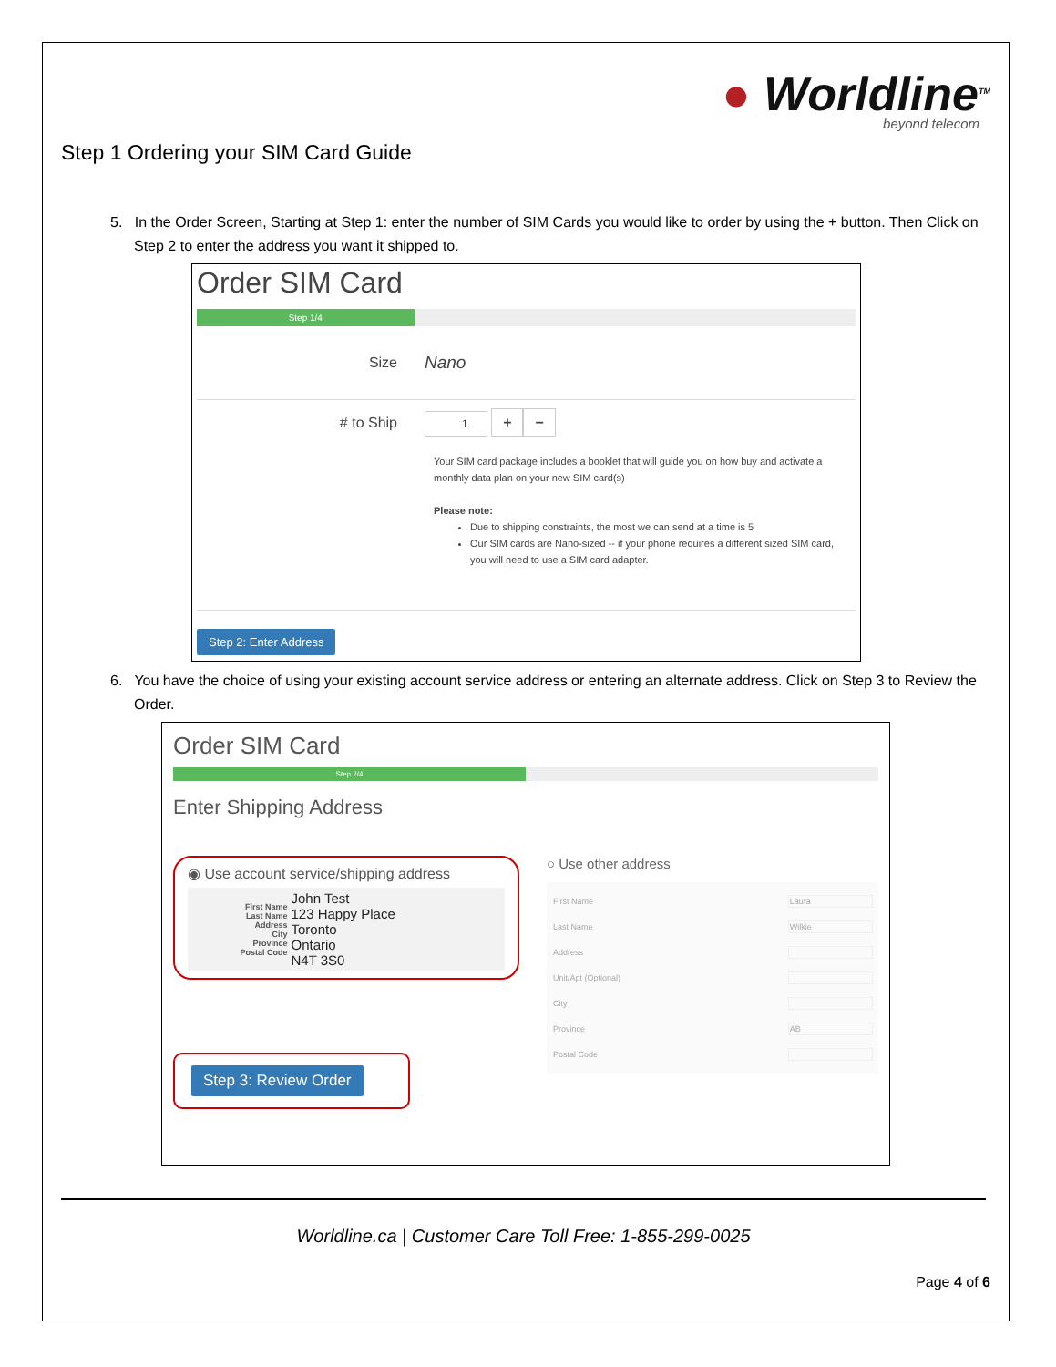● Worldline<sup>TM</sup>
beyond telecom
Step 1 Ordering your SIM Card Guide
5. In the Order Screen, Starting at Step 1: enter the number of SIM Cards you would like to order by using the + button. Then Click on Step 2 to enter the address you want it shipped to.
Order SIM Card
Step 1/4
Size
Nano
# to Ship
1 + −
Your SIM card package includes a booklet that will guide you on how buy and activate a monthly data plan on your new SIM card(s)
Please note:
Due to shipping constraints, the most we can send at a time is 5
Our SIM cards are Nano-sized -- if your phone requires a different sized SIM card, you will need to use a SIM card adapter.
Step 2: Enter Address
6. You have the choice of using your existing account service address or entering an alternate address. Click on Step 3 to Review the Order.
Order SIM Card
Step 2/4
Enter Shipping Address
◉ Use account service/shipping address
| First Name Last Name Address City Province Postal Code | John Test 123 Happy Place Toronto Ontario N4T 3S0 |
Step 3: Review Order
○ Use other address
| First Name | Laura |
| Last Name | Wilkie |
| Address | |
| Unit/Apt (Optional) | |
| City | |
| Province | AB |
| Postal Code | |
Worldline.ca | Customer Care Toll Free: 1-855-299-0025
Page 4 of 6